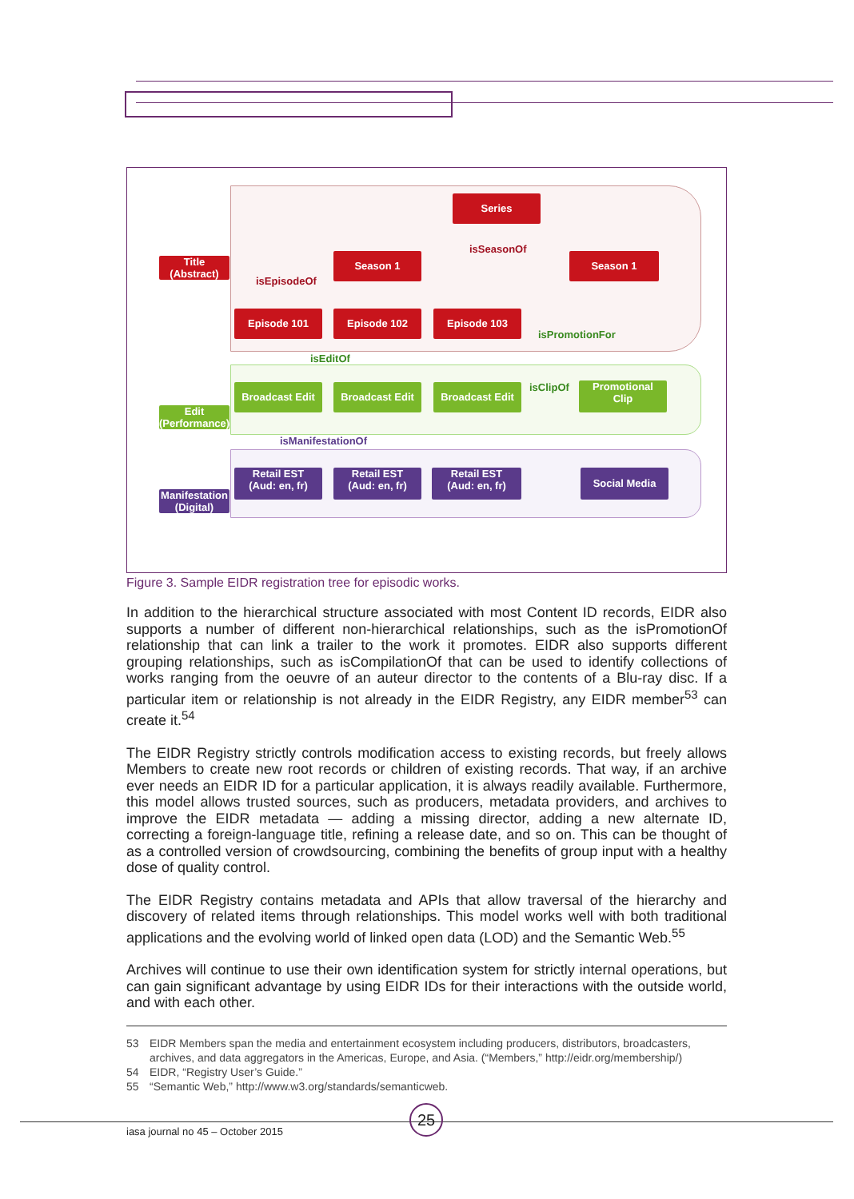Title
(Abstract)
Edit
(Performance)
Manifestation
(Digital)
Series
isSeasonOf
Season 1 Season 1
isEpisodeOf
Episode 101 Episode 102 Episode 103
isPromotionFor
isEditOf
Broadcast Edit Broadcast Edit Broadcast Edit isClipOf
Promotional
Clip
isManifestationOf
Retail EST
(Aud: en, fr)
Retail EST
(Aud: en, fr)
Retail EST
(Aud: en, fr)
Social Media
Figure 3. Sample EIDR registration tree for episodic works.
In addition to the hierarchical structure associated with most Content ID records, EIDR also supports a number of different non-hierarchical relationships, such as the isPromotionOf relationship that can link a trailer to the work it promotes. EIDR also supports different grouping relationships, such as isCompilationOf that can be used to identify collections of works ranging from the oeuvre of an auteur director to the contents of a Blu-ray disc. If a particular item or relationship is not already in the EIDR Registry, any EIDR member<sup>53</sup> can create it.<sup>54</sup>
The EIDR Registry strictly controls modification access to existing records, but freely allows Members to create new root records or children of existing records. That way, if an archive ever needs an EIDR ID for a particular application, it is always readily available. Furthermore, this model allows trusted sources, such as producers, metadata providers, and archives to improve the EIDR metadata — adding a missing director, adding a new alternate ID, correcting a foreign-language title, refining a release date, and so on. This can be thought of as a controlled version of crowdsourcing, combining the benefits of group input with a healthy dose of quality control.
The EIDR Registry contains metadata and APIs that allow traversal of the hierarchy and discovery of related items through relationships. This model works well with both traditional applications and the evolving world of linked open data (LOD) and the Semantic Web.<sup>55</sup>
Archives will continue to use their own identification system for strictly internal operations, but can gain significant advantage by using EIDR IDs for their interactions with the outside world, and with each other.
53 EIDR Members span the media and entertainment ecosystem including producers, distributors, broadcasters, archives, and data aggregators in the Americas, Europe, and Asia. (“Members,” http://eidr.org/membership/)
54 EIDR, “Registry User’s Guide.”
55 “Semantic Web,” http://www.w3.org/standards/semanticweb.
25
iasa journal no 45 – October 2015